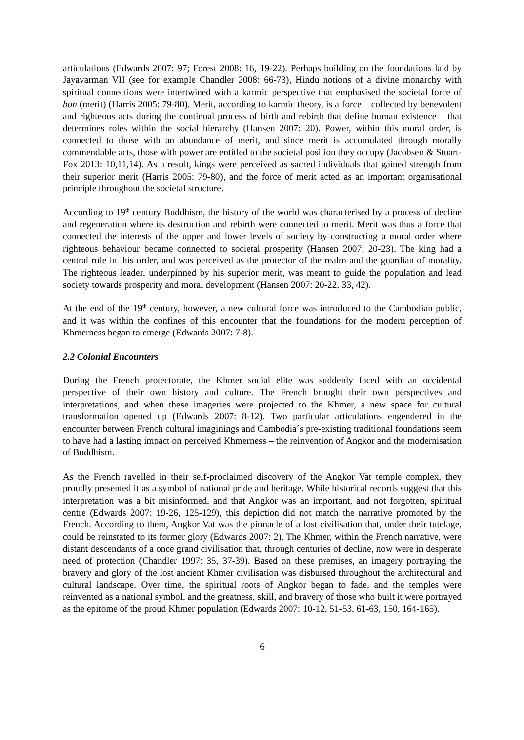articulations (Edwards 2007: 97; Forest 2008: 16, 19-22). Perhaps building on the foundations laid by Jayavarman VII (see for example Chandler 2008: 66-73), Hindu notions of a divine monarchy with spiritual connections were intertwined with a karmic perspective that emphasised the societal force of bon (merit) (Harris 2005: 79-80). Merit, according to karmic theory, is a force – collected by benevolent and righteous acts during the continual process of birth and rebirth that define human existence – that determines roles within the social hierarchy (Hansen 2007: 20). Power, within this moral order, is connected to those with an abundance of merit, and since merit is accumulated through morally commendable acts, those with power are entitled to the societal position they occupy (Jacobsen & Stuart-Fox 2013: 10,11,14). As a result, kings were perceived as sacred individuals that gained strength from their superior merit (Harris 2005: 79-80), and the force of merit acted as an important organisational principle throughout the societal structure.
According to 19<sup>th</sup> century Buddhism, the history of the world was characterised by a process of decline and regeneration where its destruction and rebirth were connected to merit. Merit was thus a force that connected the interests of the upper and lower levels of society by constructing a moral order where righteous behaviour became connected to societal prosperity (Hansen 2007: 20-23). The king had a central role in this order, and was perceived as the protector of the realm and the guardian of morality. The righteous leader, underpinned by his superior merit, was meant to guide the population and lead society towards prosperity and moral development (Hansen 2007: 20-22, 33, 42).
At the end of the 19<sup>th</sup> century, however, a new cultural force was introduced to the Cambodian public, and it was within the confines of this encounter that the foundations for the modern perception of Khmerness began to emerge (Edwards 2007: 7-8).
2.2 Colonial Encounters
During the French protectorate, the Khmer social elite was suddenly faced with an occidental perspective of their own history and culture. The French brought their own perspectives and interpretations, and when these imageries were projected to the Khmer, a new space for cultural transformation opened up (Edwards 2007: 8-12). Two particular articulations engendered in the encounter between French cultural imaginings and Cambodia´s pre-existing traditional foundations seem to have had a lasting impact on perceived Khmerness – the reinvention of Angkor and the modernisation of Buddhism.
As the French ravelled in their self-proclaimed discovery of the Angkor Vat temple complex, they proudly presented it as a symbol of national pride and heritage. While historical records suggest that this interpretation was a bit misinformed, and that Angkor was an important, and not forgotten, spiritual centre (Edwards 2007: 19-26, 125-129), this depiction did not match the narrative promoted by the French. According to them, Angkor Vat was the pinnacle of a lost civilisation that, under their tutelage, could be reinstated to its former glory (Edwards 2007: 2). The Khmer, within the French narrative, were distant descendants of a once grand civilisation that, through centuries of decline, now were in desperate need of protection (Chandler 1997: 35, 37-39). Based on these premises, an imagery portraying the bravery and glory of the lost ancient Khmer civilisation was disbursed throughout the architectural and cultural landscape. Over time, the spiritual roots of Angkor began to fade, and the temples were reinvented as a national symbol, and the greatness, skill, and bravery of those who built it were portrayed as the epitome of the proud Khmer population (Edwards 2007: 10-12, 51-53, 61-63, 150, 164-165).
6